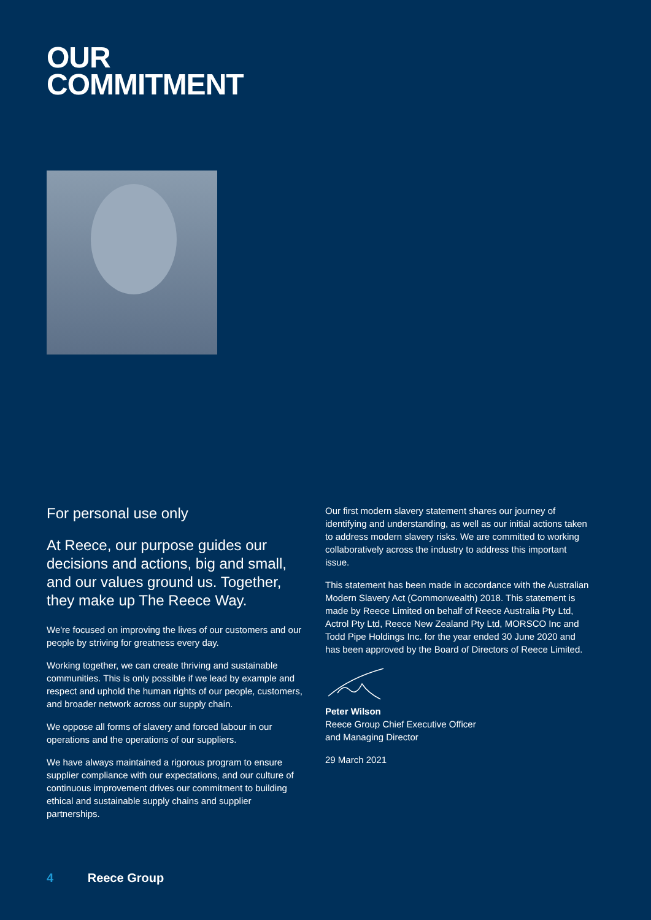OUR
COMMITMENT
For personal use only
At Reece, our purpose guides our decisions and actions, big and small, and our values ground us. Together, they make up The Reece Way.
We're focused on improving the lives of our customers and our people by striving for greatness every day.
Working together, we can create thriving and sustainable communities. This is only possible if we lead by example and respect and uphold the human rights of our people, customers, and broader network across our supply chain.
We oppose all forms of slavery and forced labour in our operations and the operations of our suppliers.
We have always maintained a rigorous program to ensure supplier compliance with our expectations, and our culture of continuous improvement drives our commitment to building ethical and sustainable supply chains and supplier partnerships.
Our first modern slavery statement shares our journey of identifying and understanding, as well as our initial actions taken to address modern slavery risks. We are committed to working collaboratively across the industry to address this important issue.
This statement has been made in accordance with the Australian Modern Slavery Act (Commonwealth) 2018. This statement is made by Reece Limited on behalf of Reece Australia Pty Ltd, Actrol Pty Ltd, Reece New Zealand Pty Ltd, MORSCO Inc and Todd Pipe Holdings Inc. for the year ended 30 June 2020 and has been approved by the Board of Directors of Reece Limited.
Peter Wilson
Reece Group Chief Executive Officer
and Managing Director
29 March 2021
4 Reece Group